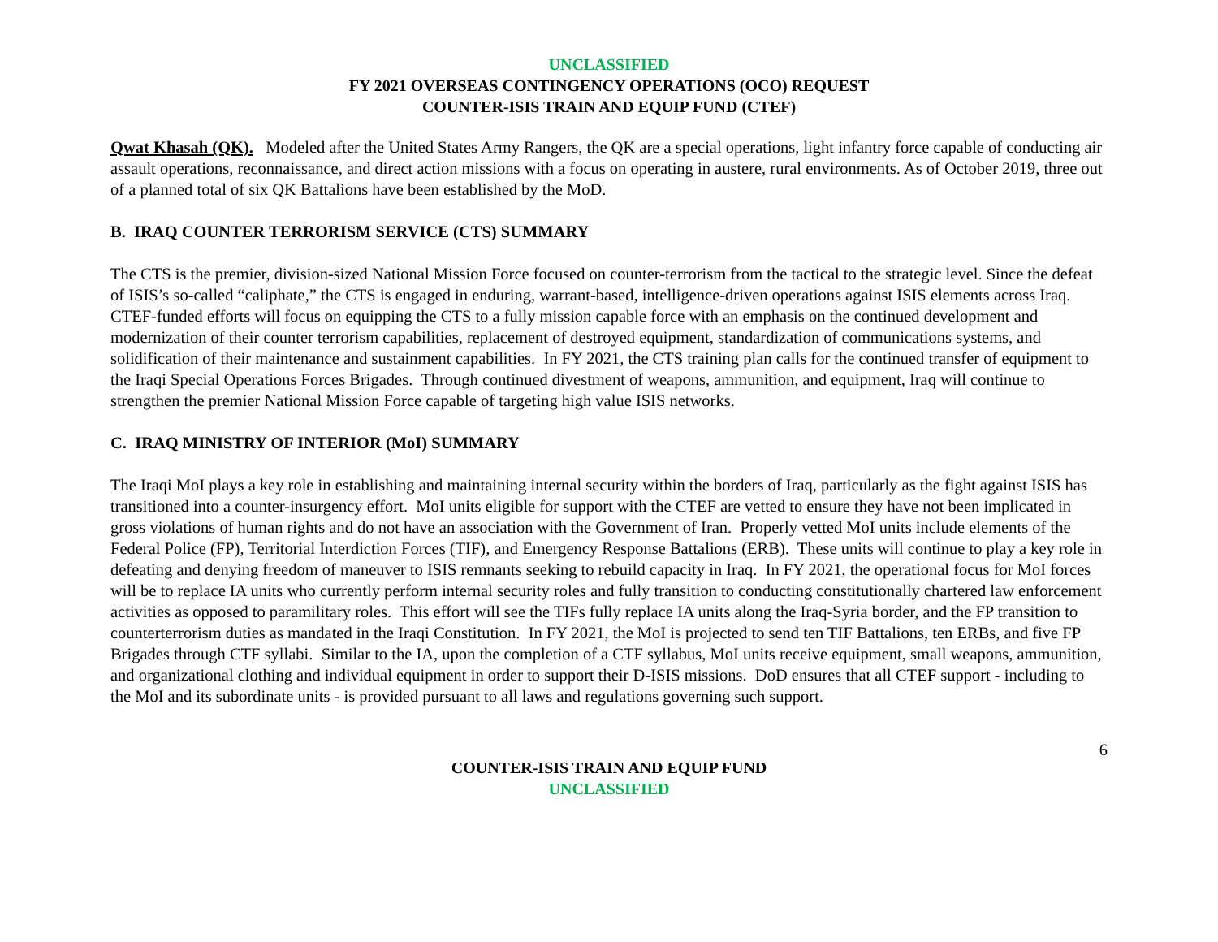UNCLASSIFIED
FY 2021 OVERSEAS CONTINGENCY OPERATIONS (OCO) REQUEST
COUNTER-ISIS TRAIN AND EQUIP FUND (CTEF)
Qwat Khasah (QK). Modeled after the United States Army Rangers, the QK are a special operations, light infantry force capable of conducting air assault operations, reconnaissance, and direct action missions with a focus on operating in austere, rural environments. As of October 2019, three out of a planned total of six QK Battalions have been established by the MoD.
B. IRAQ COUNTER TERRORISM SERVICE (CTS) SUMMARY
The CTS is the premier, division-sized National Mission Force focused on counter-terrorism from the tactical to the strategic level. Since the defeat of ISIS’s so-called “caliphate,” the CTS is engaged in enduring, warrant-based, intelligence-driven operations against ISIS elements across Iraq. CTEF-funded efforts will focus on equipping the CTS to a fully mission capable force with an emphasis on the continued development and modernization of their counter terrorism capabilities, replacement of destroyed equipment, standardization of communications systems, and solidification of their maintenance and sustainment capabilities. In FY 2021, the CTS training plan calls for the continued transfer of equipment to the Iraqi Special Operations Forces Brigades. Through continued divestment of weapons, ammunition, and equipment, Iraq will continue to strengthen the premier National Mission Force capable of targeting high value ISIS networks.
C. IRAQ MINISTRY OF INTERIOR (MoI) SUMMARY
The Iraqi MoI plays a key role in establishing and maintaining internal security within the borders of Iraq, particularly as the fight against ISIS has transitioned into a counter-insurgency effort. MoI units eligible for support with the CTEF are vetted to ensure they have not been implicated in gross violations of human rights and do not have an association with the Government of Iran. Properly vetted MoI units include elements of the Federal Police (FP), Territorial Interdiction Forces (TIF), and Emergency Response Battalions (ERB). These units will continue to play a key role in defeating and denying freedom of maneuver to ISIS remnants seeking to rebuild capacity in Iraq. In FY 2021, the operational focus for MoI forces will be to replace IA units who currently perform internal security roles and fully transition to conducting constitutionally chartered law enforcement activities as opposed to paramilitary roles. This effort will see the TIFs fully replace IA units along the Iraq-Syria border, and the FP transition to counterterrorism duties as mandated in the Iraqi Constitution. In FY 2021, the MoI is projected to send ten TIF Battalions, ten ERBs, and five FP Brigades through CTF syllabi. Similar to the IA, upon the completion of a CTF syllabus, MoI units receive equipment, small weapons, ammunition, and organizational clothing and individual equipment in order to support their D-ISIS missions. DoD ensures that all CTEF support - including to the MoI and its subordinate units - is provided pursuant to all laws and regulations governing such support.
6
COUNTER-ISIS TRAIN AND EQUIP FUND
UNCLASSIFIED